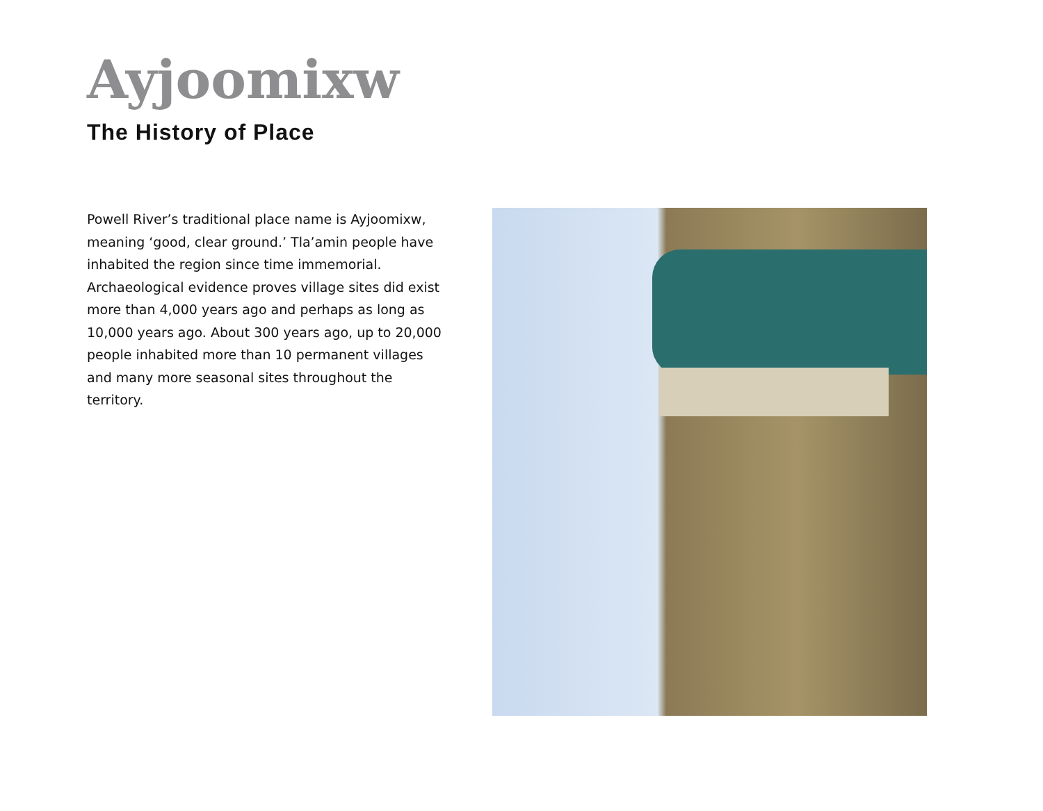Ayjoomixw
The History of Place
Powell River’s traditional place name is Ayjoomixw, meaning ‘good, clear ground.’ Tla’amin people have inhabited the region since time immemorial. Archaeological evidence proves village sites did exist more than 4,000 years ago and perhaps as long as 10,000 years ago. About 300 years ago, up to 20,000 people inhabited more than 10 permanent villages and many more seasonal sites throughout the territory.